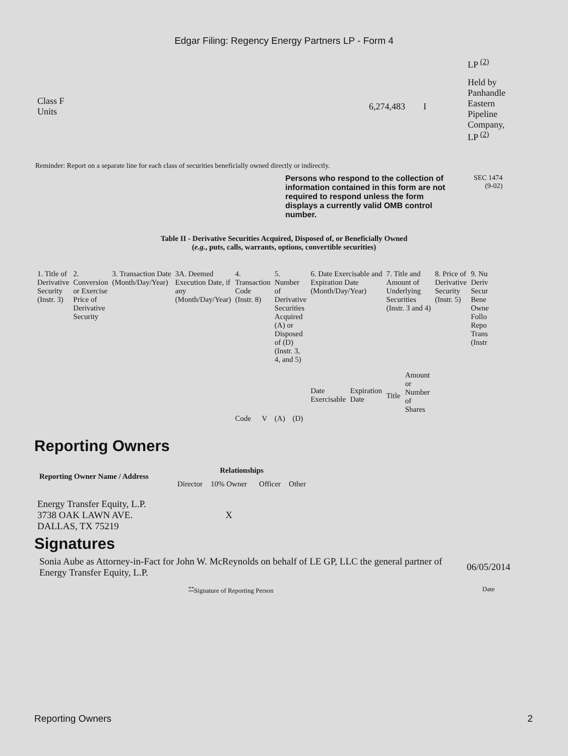Edgar Filing: Regency Energy Partners LP - Form 4
| | | | LP <sup>(2)</sup> |
| Class F Units | 6,274,483 | I | Held by Panhandle Eastern Pipeline Company, LP <sup>(2)</sup> |
Reminder: Report on a separate line for each class of securities beneficially owned directly or indirectly.
Persons who respond to the collection of information contained in this form are not required to respond unless the form displays a currently valid OMB control number. SEC 1474
(9-02)
Table II - Derivative Securities Acquired, Disposed of, or Beneficially Owned
(e.g., puts, calls, warrants, options, convertible securities)
| 1. Title of Derivative Security (Instr. 3) | 2. Conversion or Exercise Price of Derivative Security | 3. Transaction Date (Month/Day/Year) | 3A. Deemed Execution Date, if any (Month/Day/Year) | 4. Transaction Code (Instr. 8) | | 5. Number of Derivative Securities Acquired (A) or Disposed of (D) (Instr. 3, 4, and 5) | | 6. Date Exercisable and Expiration Date (Month/Day/Year) | | 7. Title and Amount of Underlying Securities (Instr. 3 and 4) | | 8. Price of Derivative Security (Instr. 5) | 9. Nu Deriv Secur Bene Owne Follo Repo Trans (Instr |
| | | | | Code | V | (A) | (D) | Date Exercisable | Expiration Date | Title | Amount or Number of Shares | | |
Reporting Owners
| Reporting Owner Name / Address | Relationships | | | |
| --- | --- | --- | --- | --- |
| | Director | 10% Owner | Officer | Other |
| Energy Transfer Equity, L.P. 3738 OAK LAWN AVE. DALLAS, TX 75219 | | X | | |
Signatures
| Sonia Aube as Attorney-in-Fact for John W. McReynolds on behalf of LE GP, LLC the general partner of Energy Transfer Equity, L.P. | 06/05/2014 |
| <sup>**</sup> Signature of Reporting Person | Date |
Reporting Owners 2